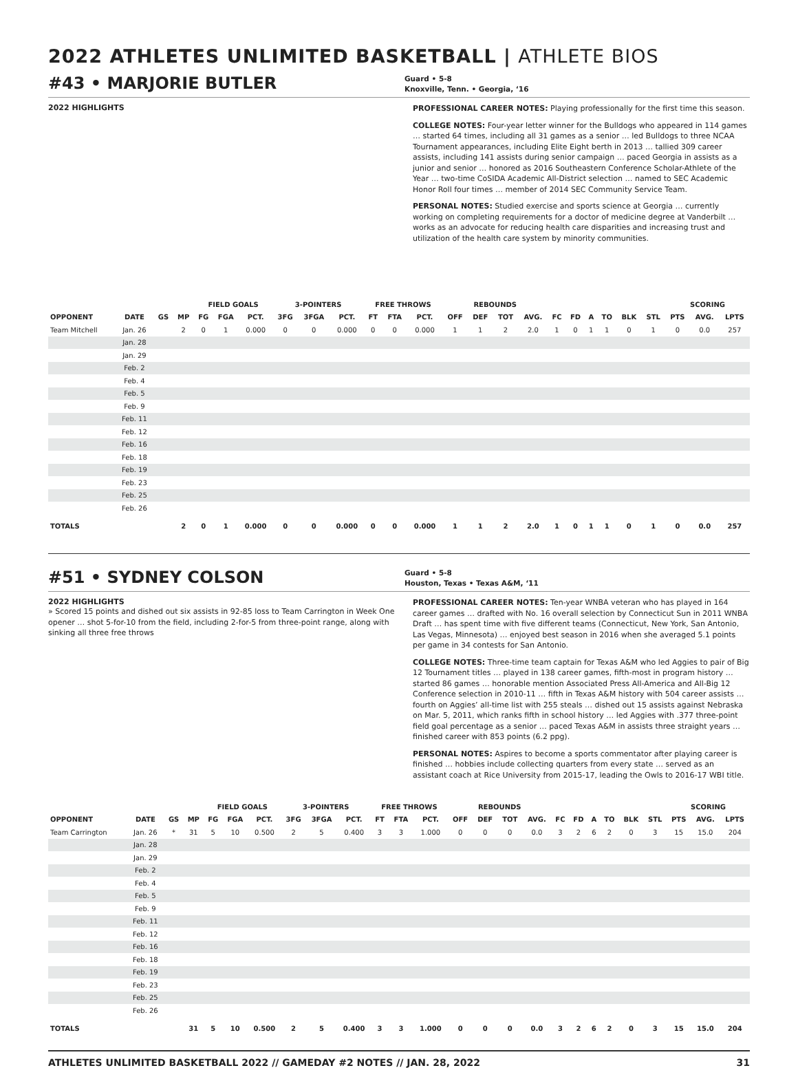2022 ATHLETES UNLIMITED BASKETBALL | ATHLETE BIOS
#43 • MARJORIE BUTLER
Guard • 5-8
Knoxville, Tenn. • Georgia, ‘16
2022 HIGHLIGHTS
PROFESSIONAL CAREER NOTES: Playing professionally for the first time this season.
COLLEGE NOTES: Four-year letter winner for the Bulldogs who appeared in 114 games … started 64 times, including all 31 games as a senior … led Bulldogs to three NCAA Tournament appearances, including Elite Eight berth in 2013 … tallied 309 career assists, including 141 assists during senior campaign … paced Georgia in assists as a junior and senior … honored as 2016 Southeastern Conference Scholar-Athlete of the Year … two-time CoSIDA Academic All-District selection … named to SEC Academic Honor Roll four times … member of 2014 SEC Community Service Team.
PERSONAL NOTES: Studied exercise and sports science at Georgia … currently working on completing requirements for a doctor of medicine degree at Vanderbilt … works as an advocate for reducing health care disparities and increasing trust and utilization of the health care system by minority communities.
| | | | | FIELD GOALS | | | 3-POINTERS | | | FREE THROWS | | | REBOUNDS | | | | | | | | | | SCORING | | |
| --- | --- | --- | --- | --- | --- | --- | --- | --- | --- | --- | --- | --- | --- | --- | --- | --- | --- | --- | --- | --- | --- | --- | --- | --- | --- |
| OPPONENT | DATE | GS | MP | FG | FGA | PCT. | 3FG | 3FGA | PCT. | FT | FTA | PCT. | OFF | DEF | TOT | AVG. | FC | FD | A | TO | BLK | STL | PTS | AVG. | LPTS |
| Team Mitchell | Jan. 26 | | 2 | 0 | 1 | 0.000 | 0 | 0 | 0.000 | 0 | 0 | 0.000 | 1 | 1 | 2 | 2.0 | 1 | 0 | 1 | 1 | 0 | 1 | 0 | 0.0 | 257 |
| | Jan. 28 | | | | | | | | | | | | | | | | | | | | | | | | |
| | Jan. 29 | | | | | | | | | | | | | | | | | | | | | | | | |
| | Feb. 2 | | | | | | | | | | | | | | | | | | | | | | | | |
| | Feb. 4 | | | | | | | | | | | | | | | | | | | | | | | | |
| | Feb. 5 | | | | | | | | | | | | | | | | | | | | | | | | |
| | Feb. 9 | | | | | | | | | | | | | | | | | | | | | | | | |
| | Feb. 11 | | | | | | | | | | | | | | | | | | | | | | | | |
| | Feb. 12 | | | | | | | | | | | | | | | | | | | | | | | | |
| | Feb. 16 | | | | | | | | | | | | | | | | | | | | | | | | |
| | Feb. 18 | | | | | | | | | | | | | | | | | | | | | | | | |
| | Feb. 19 | | | | | | | | | | | | | | | | | | | | | | | | |
| | Feb. 23 | | | | | | | | | | | | | | | | | | | | | | | | |
| | Feb. 25 | | | | | | | | | | | | | | | | | | | | | | | | |
| | Feb. 26 | | | | | | | | | | | | | | | | | | | | | | | | |
| TOTALS | | | 2 | 0 | 1 | 0.000 | 0 | 0 | 0.000 | 0 | 0 | 0.000 | 1 | 1 | 2 | 2.0 | 1 | 0 | 1 | 1 | 0 | 1 | 0 | 0.0 | 257 |
#51 • SYDNEY COLSON
Guard • 5-8
Houston, Texas • Texas A&M, ‘11
2022 HIGHLIGHTS
» Scored 15 points and dished out six assists in 92-85 loss to Team Carrington in Week One opener … shot 5-for-10 from the field, including 2-for-5 from three-point range, along with sinking all three free throws
PROFESSIONAL CAREER NOTES: Ten-year WNBA veteran who has played in 164 career games … drafted with No. 16 overall selection by Connecticut Sun in 2011 WNBA Draft … has spent time with five different teams (Connecticut, New York, San Antonio, Las Vegas, Minnesota) … enjoyed best season in 2016 when she averaged 5.1 points per game in 34 contests for San Antonio.
COLLEGE NOTES: Three-time team captain for Texas A&M who led Aggies to pair of Big 12 Tournament titles … played in 138 career games, fifth-most in program history … started 86 games … honorable mention Associated Press All-America and All-Big 12 Conference selection in 2010-11 … fifth in Texas A&M history with 504 career assists … fourth on Aggies’ all-time list with 255 steals … dished out 15 assists against Nebraska on Mar. 5, 2011, which ranks fifth in school history … led Aggies with .377 three-point field goal percentage as a senior … paced Texas A&M in assists three straight years … finished career with 853 points (6.2 ppg).
PERSONAL NOTES: Aspires to become a sports commentator after playing career is finished … hobbies include collecting quarters from every state … served as an assistant coach at Rice University from 2015-17, leading the Owls to 2016-17 WBI title.
| | | | | FIELD GOALS | | | 3-POINTERS | | | FREE THROWS | | | REBOUNDS | | | | | | | | | | SCORING | | |
| --- | --- | --- | --- | --- | --- | --- | --- | --- | --- | --- | --- | --- | --- | --- | --- | --- | --- | --- | --- | --- | --- | --- | --- | --- | --- |
| OPPONENT | DATE | GS | MP | FG | FGA | PCT. | 3FG | 3FGA | PCT. | FT | FTA | PCT. | OFF | DEF | TOT | AVG. | FC | FD | A | TO | BLK | STL | PTS | AVG. | LPTS |
| Team Carrington | Jan. 26 | * | 31 | 5 | 10 | 0.500 | 2 | 5 | 0.400 | 3 | 3 | 1.000 | 0 | 0 | 0 | 0.0 | 3 | 2 | 6 | 2 | 0 | 3 | 15 | 15.0 | 204 |
| | Jan. 28 | | | | | | | | | | | | | | | | | | | | | | | | |
| | Jan. 29 | | | | | | | | | | | | | | | | | | | | | | | | |
| | Feb. 2 | | | | | | | | | | | | | | | | | | | | | | | | |
| | Feb. 4 | | | | | | | | | | | | | | | | | | | | | | | | |
| | Feb. 5 | | | | | | | | | | | | | | | | | | | | | | | | |
| | Feb. 9 | | | | | | | | | | | | | | | | | | | | | | | | |
| | Feb. 11 | | | | | | | | | | | | | | | | | | | | | | | | |
| | Feb. 12 | | | | | | | | | | | | | | | | | | | | | | | | |
| | Feb. 16 | | | | | | | | | | | | | | | | | | | | | | | | |
| | Feb. 18 | | | | | | | | | | | | | | | | | | | | | | | | |
| | Feb. 19 | | | | | | | | | | | | | | | | | | | | | | | | |
| | Feb. 23 | | | | | | | | | | | | | | | | | | | | | | | | |
| | Feb. 25 | | | | | | | | | | | | | | | | | | | | | | | | |
| | Feb. 26 | | | | | | | | | | | | | | | | | | | | | | | | |
| TOTALS | | | 31 | 5 | 10 | 0.500 | 2 | 5 | 0.400 | 3 | 3 | 1.000 | 0 | 0 | 0 | 0.0 | 3 | 2 | 6 | 2 | 0 | 3 | 15 | 15.0 | 204 |
ATHLETES UNLIMITED BASKETBALL 2022 // GAMEDAY #2 NOTES // JAN. 28, 2022 31